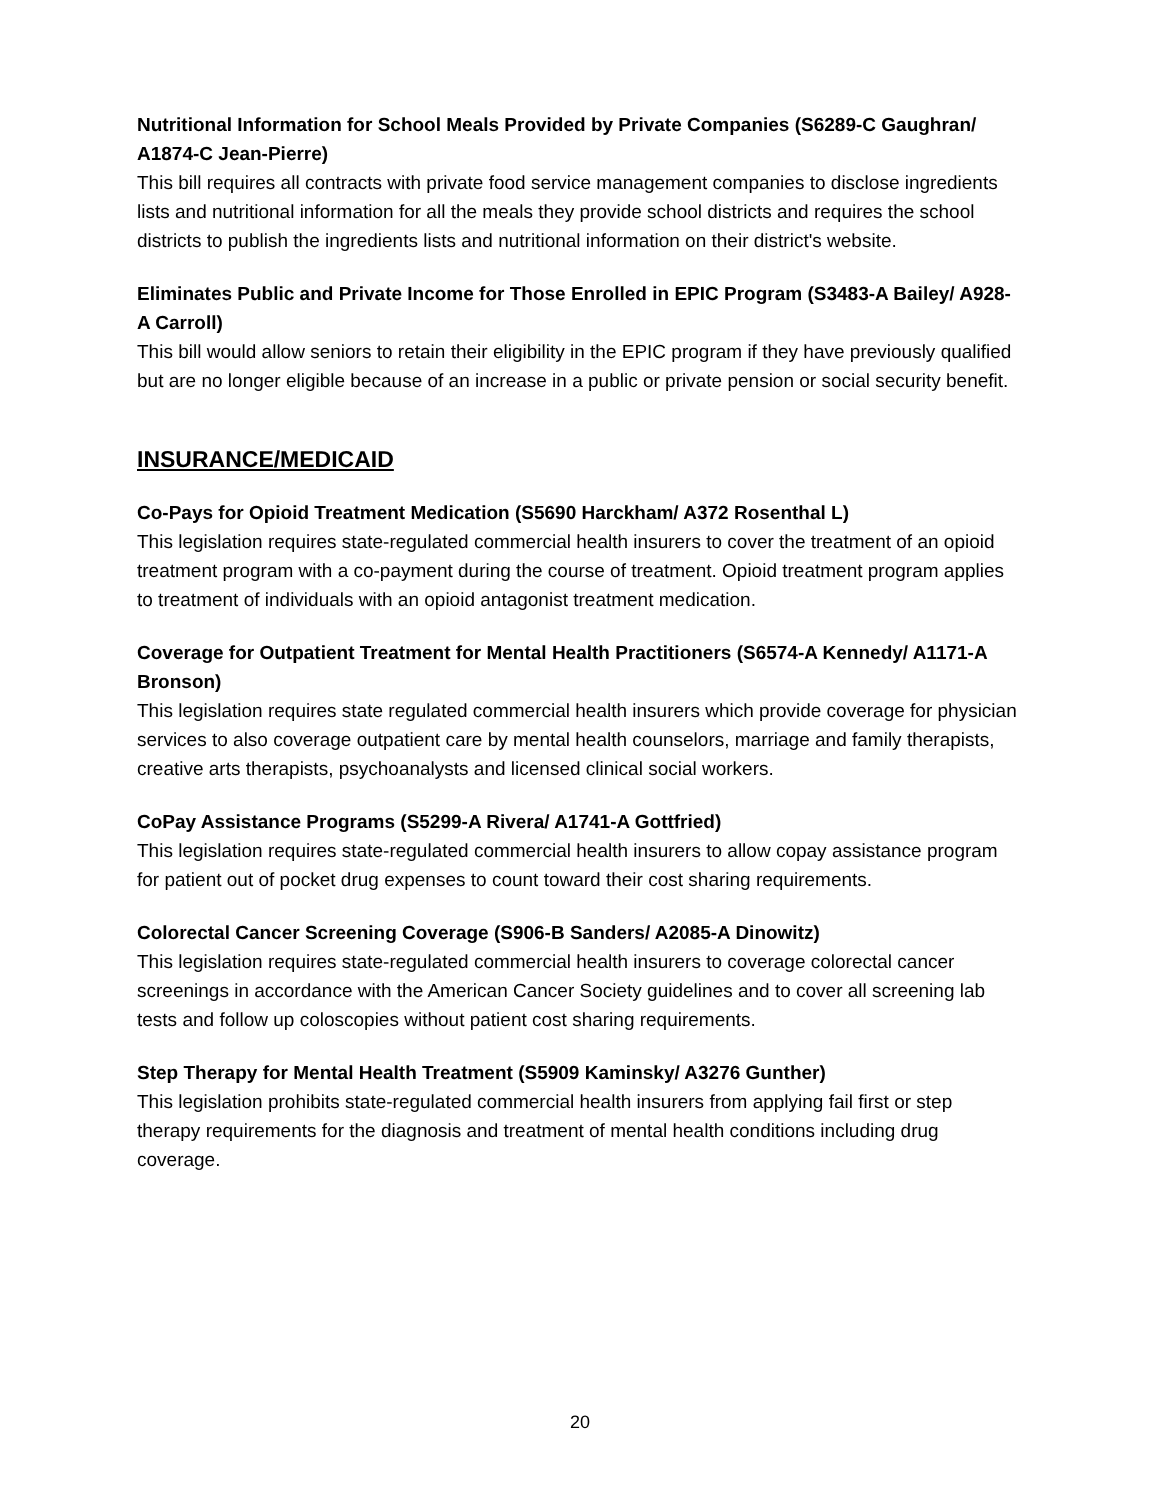Nutritional Information for School Meals Provided by Private Companies (S6289-C Gaughran/ A1874-C Jean-Pierre)
This bill requires all contracts with private food service management companies to disclose ingredients lists and nutritional information for all the meals they provide school districts and requires the school districts to publish the ingredients lists and nutritional information on their district's website.
Eliminates Public and Private Income for Those Enrolled in EPIC Program (S3483-A Bailey/ A928-A Carroll)
This bill would allow seniors to retain their eligibility in the EPIC program if they have previously qualified but are no longer eligible because of an increase in a public or private pension or social security benefit.
INSURANCE/MEDICAID
Co-Pays for Opioid Treatment Medication (S5690 Harckham/ A372 Rosenthal L)
This legislation requires state-regulated commercial health insurers to cover the treatment of an opioid treatment program with a co-payment during the course of treatment. Opioid treatment program applies to treatment of individuals with an opioid antagonist treatment medication.
Coverage for Outpatient Treatment for Mental Health Practitioners (S6574-A Kennedy/ A1171-A Bronson)
This legislation requires state regulated commercial health insurers which provide coverage for physician services to also coverage outpatient care by mental health counselors, marriage and family therapists, creative arts therapists, psychoanalysts and licensed clinical social workers.
CoPay Assistance Programs (S5299-A Rivera/ A1741-A Gottfried)
This legislation requires state-regulated commercial health insurers to allow copay assistance program for patient out of pocket drug expenses to count toward their cost sharing requirements.
Colorectal Cancer Screening Coverage (S906-B Sanders/ A2085-A Dinowitz)
This legislation requires state-regulated commercial health insurers to coverage colorectal cancer screenings in accordance with the American Cancer Society guidelines and to cover all screening lab tests and follow up coloscopies without patient cost sharing requirements.
Step Therapy for Mental Health Treatment (S5909 Kaminsky/ A3276 Gunther)
This legislation prohibits state-regulated commercial health insurers from applying fail first or step therapy requirements for the diagnosis and treatment of mental health conditions including drug coverage.
20